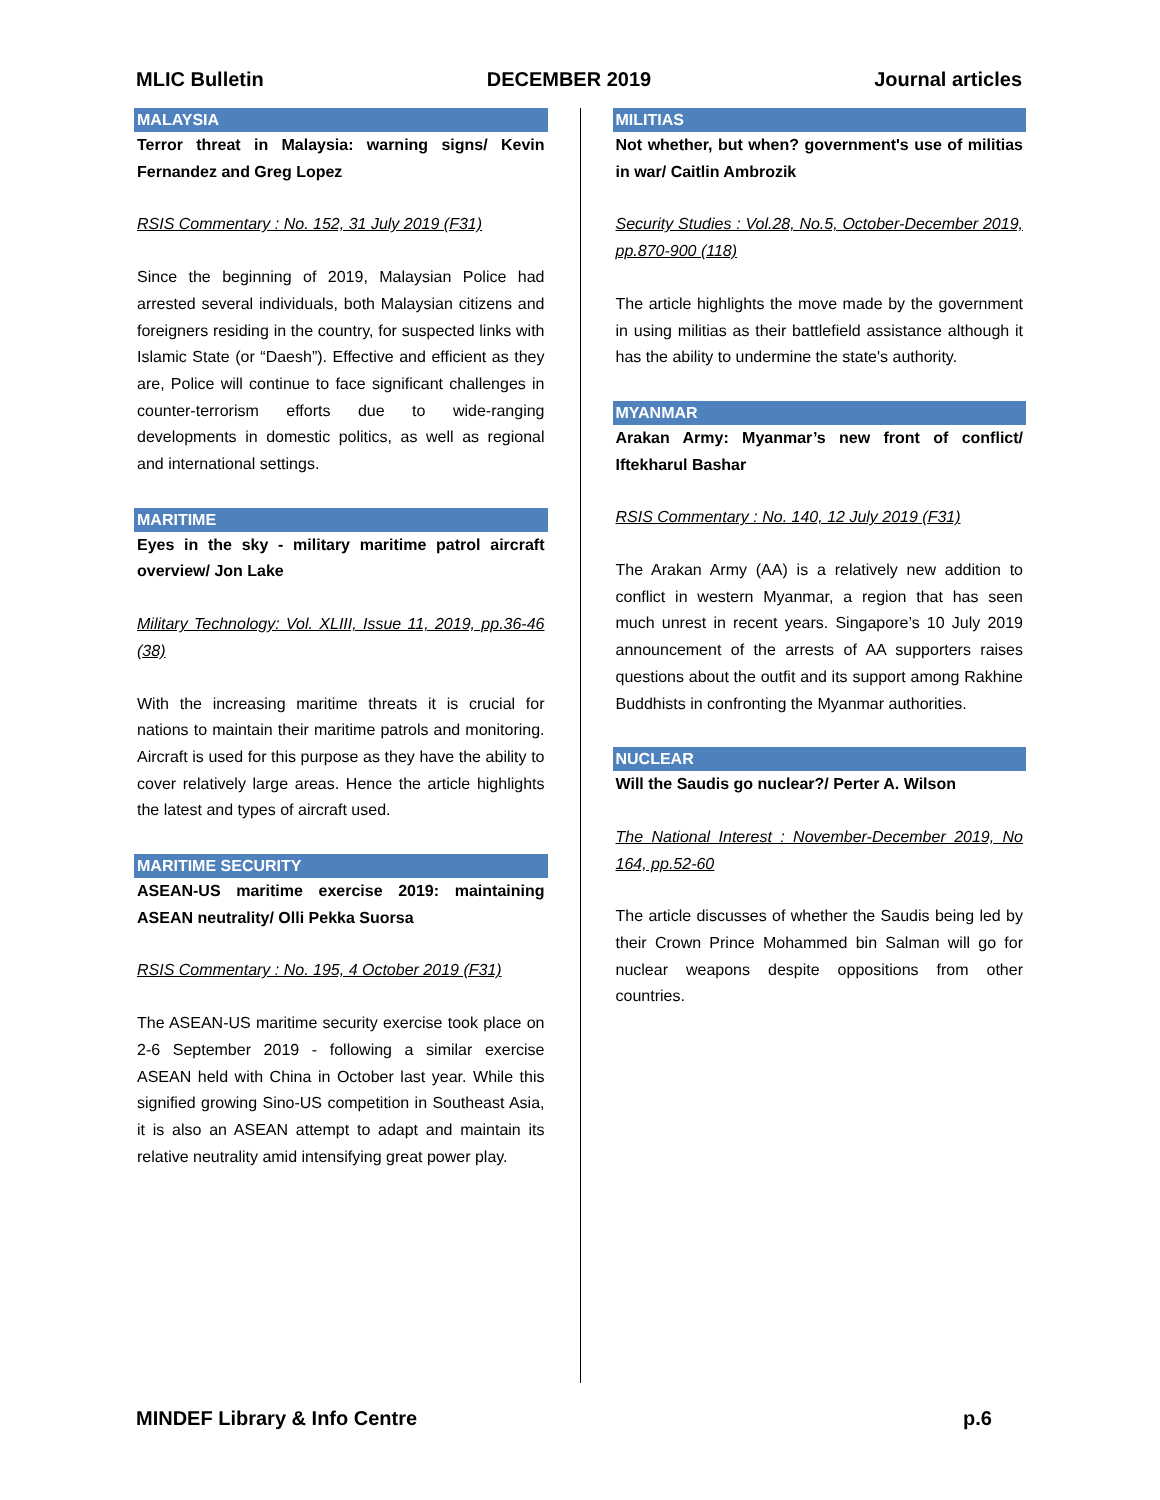MLIC Bulletin DECEMBER 2019 Journal articles
MALAYSIA
Terror threat in Malaysia: warning signs/ Kevin Fernandez and Greg Lopez
RSIS Commentary : No. 152, 31 July 2019 (F31)
Since the beginning of 2019, Malaysian Police had arrested several individuals, both Malaysian citizens and foreigners residing in the country, for suspected links with Islamic State (or “Daesh”). Effective and efficient as they are, Police will continue to face significant challenges in counter-terrorism efforts due to wide-ranging developments in domestic politics, as well as regional and international settings.
MARITIME
Eyes in the sky - military maritime patrol aircraft overview/ Jon Lake
Military Technology: Vol. XLIII, Issue 11, 2019, pp.36-46 (38)
With the increasing maritime threats it is crucial for nations to maintain their maritime patrols and monitoring. Aircraft is used for this purpose as they have the ability to cover relatively large areas. Hence the article highlights the latest and types of aircraft used.
MARITIME SECURITY
ASEAN-US maritime exercise 2019: maintaining ASEAN neutrality/ Olli Pekka Suorsa
RSIS Commentary : No. 195, 4 October 2019 (F31)
The ASEAN-US maritime security exercise took place on 2-6 September 2019 - following a similar exercise ASEAN held with China in October last year. While this signified growing Sino-US competition in Southeast Asia, it is also an ASEAN attempt to adapt and maintain its relative neutrality amid intensifying great power play.
MILITIAS
Not whether, but when? government's use of militias in war/ Caitlin Ambrozik
Security Studies : Vol.28, No.5, October-December 2019, pp.870-900 (118)
The article highlights the move made by the government in using militias as their battlefield assistance although it has the ability to undermine the state's authority.
MYANMAR
Arakan Army: Myanmar’s new front of conflict/ Iftekharul Bashar
RSIS Commentary : No. 140, 12 July 2019 (F31)
The Arakan Army (AA) is a relatively new addition to conflict in western Myanmar, a region that has seen much unrest in recent years. Singapore’s 10 July 2019 announcement of the arrests of AA supporters raises questions about the outfit and its support among Rakhine Buddhists in confronting the Myanmar authorities.
NUCLEAR
Will the Saudis go nuclear?/ Perter A. Wilson
The National Interest : November-December 2019, No 164, pp.52-60
The article discusses of whether the Saudis being led by their Crown Prince Mohammed bin Salman will go for nuclear weapons despite oppositions from other countries.
MINDEF Library & Info Centre p.6